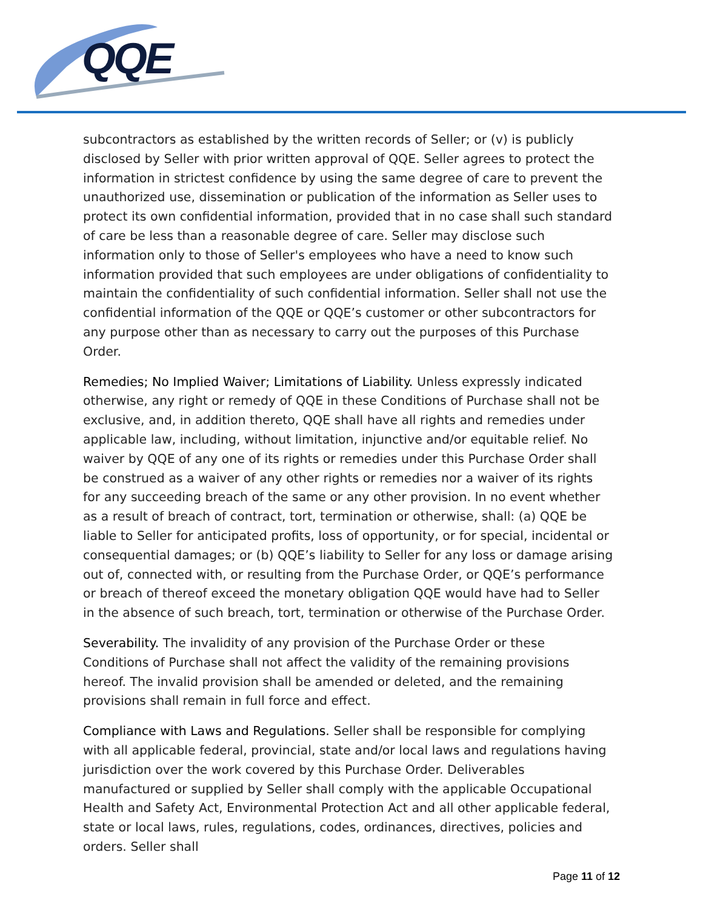QQE
subcontractors as established by the written records of Seller; or (v) is publicly disclosed by Seller with prior written approval of QQE. Seller agrees to protect the information in strictest confidence by using the same degree of care to prevent the unauthorized use, dissemination or publication of the information as Seller uses to protect its own confidential information, provided that in no case shall such standard of care be less than a reasonable degree of care. Seller may disclose such information only to those of Seller's employees who have a need to know such information provided that such employees are under obligations of confidentiality to maintain the confidentiality of such confidential information. Seller shall not use the confidential information of the QQE or QQE’s customer or other subcontractors for any purpose other than as necessary to carry out the purposes of this Purchase Order.
Remedies; No Implied Waiver; Limitations of Liability. Unless expressly indicated otherwise, any right or remedy of QQE in these Conditions of Purchase shall not be exclusive, and, in addition thereto, QQE shall have all rights and remedies under applicable law, including, without limitation, injunctive and/or equitable relief. No waiver by QQE of any one of its rights or remedies under this Purchase Order shall be construed as a waiver of any other rights or remedies nor a waiver of its rights for any succeeding breach of the same or any other provision. In no event whether as a result of breach of contract, tort, termination or otherwise, shall: (a) QQE be liable to Seller for anticipated profits, loss of opportunity, or for special, incidental or consequential damages; or (b) QQE’s liability to Seller for any loss or damage arising out of, connected with, or resulting from the Purchase Order, or QQE’s performance or breach of thereof exceed the monetary obligation QQE would have had to Seller in the absence of such breach, tort, termination or otherwise of the Purchase Order.
Severability. The invalidity of any provision of the Purchase Order or these Conditions of Purchase shall not affect the validity of the remaining provisions hereof. The invalid provision shall be amended or deleted, and the remaining provisions shall remain in full force and effect.
Compliance with Laws and Regulations. Seller shall be responsible for complying with all applicable federal, provincial, state and/or local laws and regulations having jurisdiction over the work covered by this Purchase Order. Deliverables manufactured or supplied by Seller shall comply with the applicable Occupational Health and Safety Act, Environmental Protection Act and all other applicable federal, state or local laws, rules, regulations, codes, ordinances, directives, policies and orders. Seller shall
Page 11 of 12